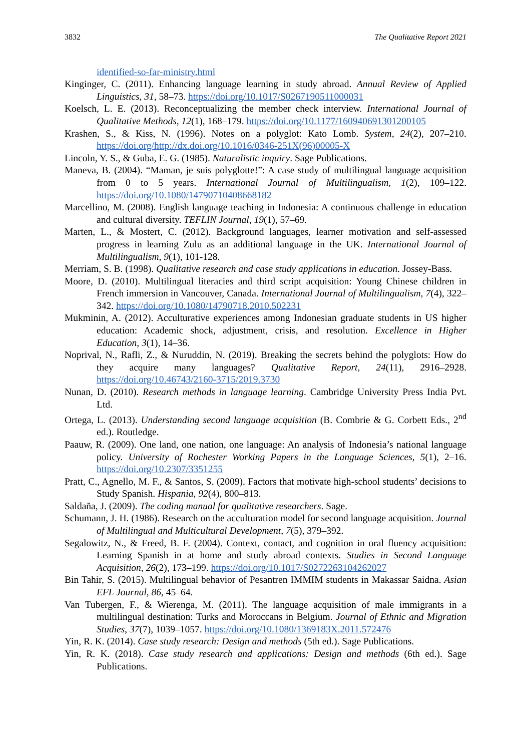3832 The Qualitative Report 2021
identified-so-far-ministry.html
Kinginger, C. (2011). Enhancing language learning in study abroad. Annual Review of Applied Linguistics, 31, 58–73. https://doi.org/10.1017/S0267190511000031
Koelsch, L. E. (2013). Reconceptualizing the member check interview. International Journal of Qualitative Methods, 12(1), 168–179. https://doi.org/10.1177/160940691301200105
Krashen, S., & Kiss, N. (1996). Notes on a polyglot: Kato Lomb. System, 24(2), 207–210. https://doi.org/http://dx.doi.org/10.1016/0346-251X(96)00005-X
Lincoln, Y. S., & Guba, E. G. (1985). Naturalistic inquiry. Sage Publications.
Maneva, B. (2004). “Maman, je suis polyglotte!”: A case study of multilingual language acquisition from 0 to 5 years. International Journal of Multilingualism, 1(2), 109–122. https://doi.org/10.1080/14790710408668182
Marcellino, M. (2008). English language teaching in Indonesia: A continuous challenge in education and cultural diversity. TEFLIN Journal, 19(1), 57–69.
Marten, L., & Mostert, C. (2012). Background languages, learner motivation and self-assessed progress in learning Zulu as an additional language in the UK. International Journal of Multilingualism, 9(1), 101-128.
Merriam, S. B. (1998). Qualitative research and case study applications in education. Jossey-Bass.
Moore, D. (2010). Multilingual literacies and third script acquisition: Young Chinese children in French immersion in Vancouver, Canada. International Journal of Multilingualism, 7(4), 322–342. https://doi.org/10.1080/14790718.2010.502231
Mukminin, A. (2012). Acculturative experiences among Indonesian graduate students in US higher education: Academic shock, adjustment, crisis, and resolution. Excellence in Higher Education, 3(1), 14–36.
Noprival, N., Rafli, Z., & Nuruddin, N. (2019). Breaking the secrets behind the polyglots: How do they acquire many languages? Qualitative Report, 24(11), 2916–2928. https://doi.org/10.46743/2160-3715/2019.3730
Nunan, D. (2010). Research methods in language learning. Cambridge University Press India Pvt. Ltd.
Ortega, L. (2013). Understanding second language acquisition (B. Combrie & G. Corbett Eds., 2<sup>nd</sup> ed.). Routledge.
Paauw, R. (2009). One land, one nation, one language: An analysis of Indonesia’s national language policy. University of Rochester Working Papers in the Language Sciences, 5(1), 2–16. https://doi.org/10.2307/3351255
Pratt, C., Agnello, M. F., & Santos, S. (2009). Factors that motivate high-school students’ decisions to Study Spanish. Hispania, 92(4), 800–813.
Saldaña, J. (2009). The coding manual for qualitative researchers. Sage.
Schumann, J. H. (1986). Research on the acculturation model for second language acquisition. Journal of Multilingual and Multicultural Development, 7(5), 379–392.
Segalowitz, N., & Freed, B. F. (2004). Context, contact, and cognition in oral fluency acquisition: Learning Spanish in at home and study abroad contexts. Studies in Second Language Acquisition, 26(2), 173–199. https://doi.org/10.1017/S0272263104262027
Bin Tahir, S. (2015). Multilingual behavior of Pesantren IMMIM students in Makassar Saidna. Asian EFL Journal, 86, 45–64.
Van Tubergen, F., & Wierenga, M. (2011). The language acquisition of male immigrants in a multilingual destination: Turks and Moroccans in Belgium. Journal of Ethnic and Migration Studies, 37(7), 1039–1057. https://doi.org/10.1080/1369183X.2011.572476
Yin, R. K. (2014). Case study research: Design and methods (5th ed.). Sage Publications.
Yin, R. K. (2018). Case study research and applications: Design and methods (6th ed.). Sage Publications.